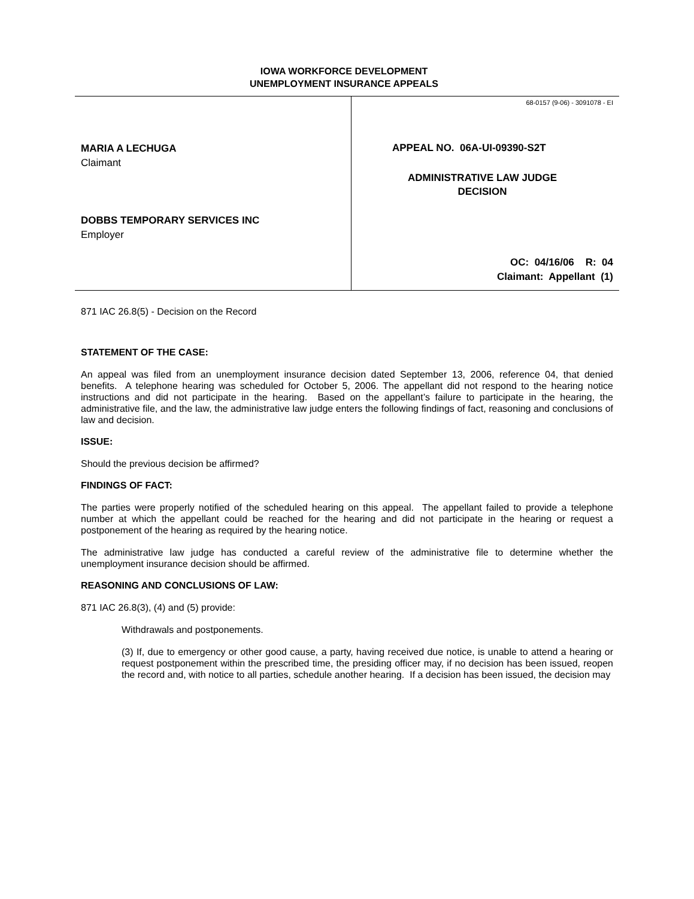IOWA WORKFORCE DEVELOPMENT
UNEMPLOYMENT INSURANCE APPEALS
MARIA A LECHUGA
Claimant
DOBBS TEMPORARY SERVICES INC
Employer
68-0157 (9-06) - 3091078 - EI
APPEAL NO. 06A-UI-09390-S2T
ADMINISTRATIVE LAW JUDGE
DECISION
OC: 04/16/06 R: 04
Claimant: Appellant (1)
871 IAC 26.8(5) - Decision on the Record
STATEMENT OF THE CASE:
An appeal was filed from an unemployment insurance decision dated September 13, 2006, reference 04, that denied benefits. A telephone hearing was scheduled for October 5, 2006. The appellant did not respond to the hearing notice instructions and did not participate in the hearing. Based on the appellant’s failure to participate in the hearing, the administrative file, and the law, the administrative law judge enters the following findings of fact, reasoning and conclusions of law and decision.
ISSUE:
Should the previous decision be affirmed?
FINDINGS OF FACT:
The parties were properly notified of the scheduled hearing on this appeal. The appellant failed to provide a telephone number at which the appellant could be reached for the hearing and did not participate in the hearing or request a postponement of the hearing as required by the hearing notice.
The administrative law judge has conducted a careful review of the administrative file to determine whether the unemployment insurance decision should be affirmed.
REASONING AND CONCLUSIONS OF LAW:
871 IAC 26.8(3), (4) and (5) provide:
Withdrawals and postponements.
(3) If, due to emergency or other good cause, a party, having received due notice, is unable to attend a hearing or request postponement within the prescribed time, the presiding officer may, if no decision has been issued, reopen the record and, with notice to all parties, schedule another hearing. If a decision has been issued, the decision may